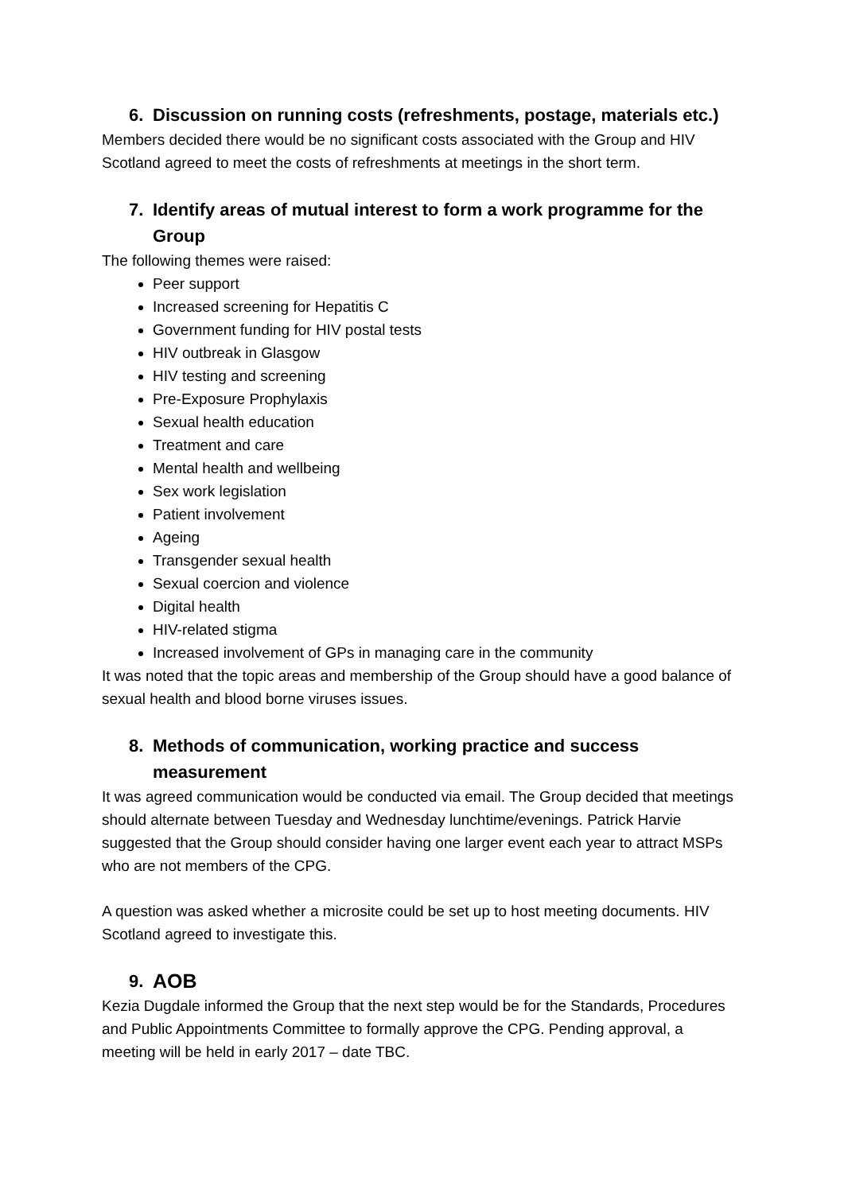6. Discussion on running costs (refreshments, postage, materials etc.)
Members decided there would be no significant costs associated with the Group and HIV Scotland agreed to meet the costs of refreshments at meetings in the short term.
7. Identify areas of mutual interest to form a work programme for the Group
The following themes were raised:
Peer support
Increased screening for Hepatitis C
Government funding for HIV postal tests
HIV outbreak in Glasgow
HIV testing and screening
Pre-Exposure Prophylaxis
Sexual health education
Treatment and care
Mental health and wellbeing
Sex work legislation
Patient involvement
Ageing
Transgender sexual health
Sexual coercion and violence
Digital health
HIV-related stigma
Increased involvement of GPs in managing care in the community
It was noted that the topic areas and membership of the Group should have a good balance of sexual health and blood borne viruses issues.
8. Methods of communication, working practice and success measurement
It was agreed communication would be conducted via email. The Group decided that meetings should alternate between Tuesday and Wednesday lunchtime/evenings. Patrick Harvie suggested that the Group should consider having one larger event each year to attract MSPs who are not members of the CPG.
A question was asked whether a microsite could be set up to host meeting documents. HIV Scotland agreed to investigate this.
9. AOB
Kezia Dugdale informed the Group that the next step would be for the Standards, Procedures and Public Appointments Committee to formally approve the CPG. Pending approval, a meeting will be held in early 2017 – date TBC.